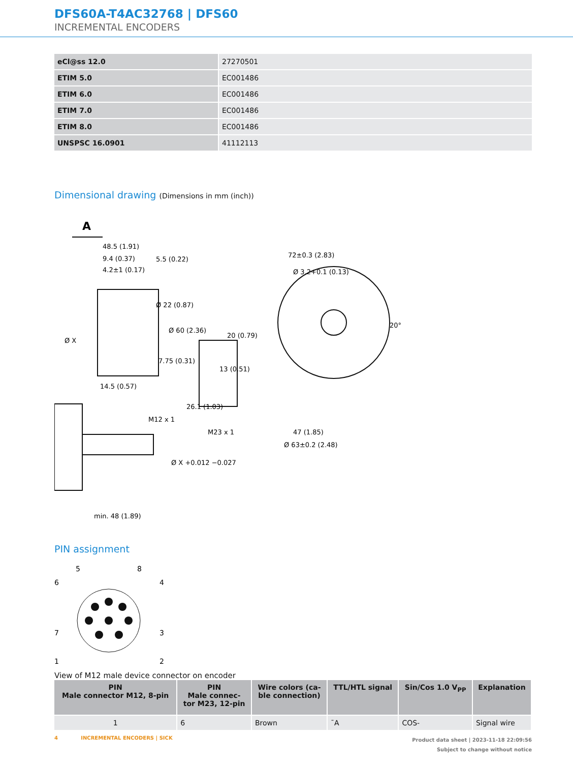DFS60A-T4AC32768 | DFS60
INCREMENTAL ENCODERS
| eCl@ss 12.0 | 27270501 |
| ETIM 5.0 | EC001486 |
| ETIM 6.0 | EC001486 |
| ETIM 7.0 | EC001486 |
| ETIM 8.0 | EC001486 |
| UNSPSC 16.0901 | 41112113 |
Dimensional drawing (Dimensions in mm (inch))
A
48.5 (1.91)
9.4 (0.37)
5.5 (0.22)
4.2±1 (0.17)
72±0.3 (2.83)
Ø 3.2+0.1 (0.13)
7.75 (0.31)
13 (0.51)
M12 x 1
M23 x 1
47 (1.85)
Ø 63±0.2 (2.48)
min. 48 (1.89)
Ø X
Ø 22 (0.87)
Ø 60 (2.36)
14.5 (0.57)
26.1 (1.03)
20 (0.79)
20°
Ø X +0.012 −0.027
PIN assignment
5
8
6
4
7
3
1
2
View of M12 male device connector on encoder
| PIN Male connector M12, 8-pin | PIN Male connec- tor M23, 12-pin | Wire colors (ca- ble connection) | TTL/HTL signal | Sin/Cos 1.0 V<sub>PP</sub> | Explanation |
| --- | --- | --- | --- | --- | --- |
| 1 | 6 | Brown | ¯A | COS- | Signal wire |
4 INCREMENTAL ENCODERS | SICK
Product data sheet | 2023-11-18 22:09:56
Subject to change without notice